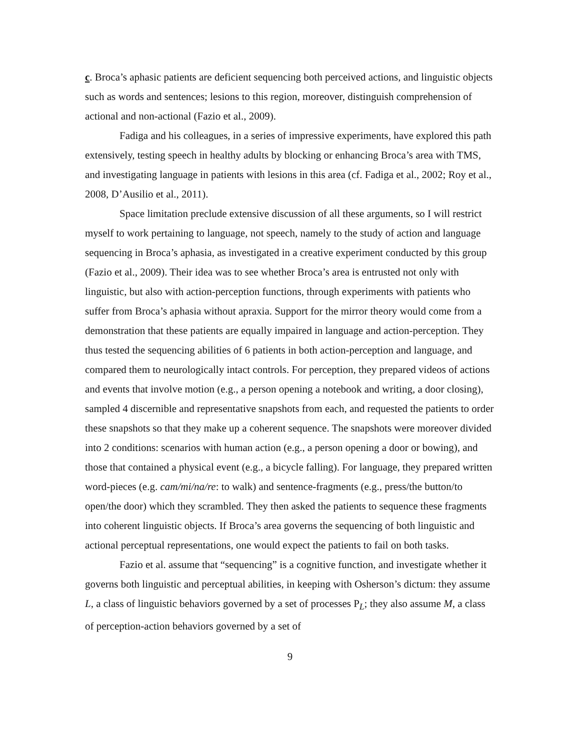c. Broca’s aphasic patients are deficient sequencing both perceived actions, and linguistic objects such as words and sentences; lesions to this region, moreover, distinguish comprehension of actional and non-actional (Fazio et al., 2009).
Fadiga and his colleagues, in a series of impressive experiments, have explored this path extensively, testing speech in healthy adults by blocking or enhancing Broca’s area with TMS, and investigating language in patients with lesions in this area (cf. Fadiga et al., 2002; Roy et al., 2008, D’Ausilio et al., 2011).
Space limitation preclude extensive discussion of all these arguments, so I will restrict myself to work pertaining to language, not speech, namely to the study of action and language sequencing in Broca’s aphasia, as investigated in a creative experiment conducted by this group (Fazio et al., 2009). Their idea was to see whether Broca’s area is entrusted not only with linguistic, but also with action-perception functions, through experiments with patients who suffer from Broca’s aphasia without apraxia. Support for the mirror theory would come from a demonstration that these patients are equally impaired in language and action-perception. They thus tested the sequencing abilities of 6 patients in both action-perception and language, and compared them to neurologically intact controls. For perception, they prepared videos of actions and events that involve motion (e.g., a person opening a notebook and writing, a door closing), sampled 4 discernible and representative snapshots from each, and requested the patients to order these snapshots so that they make up a coherent sequence. The snapshots were moreover divided into 2 conditions: scenarios with human action (e.g., a person opening a door or bowing), and those that contained a physical event (e.g., a bicycle falling). For language, they prepared written word-pieces (e.g. cam/mi/na/re: to walk) and sentence-fragments (e.g., press/the button/to open/the door) which they scrambled. They then asked the patients to sequence these fragments into coherent linguistic objects. If Broca’s area governs the sequencing of both linguistic and actional perceptual representations, one would expect the patients to fail on both tasks.
Fazio et al. assume that “sequencing” is a cognitive function, and investigate whether it governs both linguistic and perceptual abilities, in keeping with Osherson’s dictum: they assume L, a class of linguistic behaviors governed by a set of processes P<sub>L</sub>; they also assume M, a class of perception-action behaviors governed by a set of
9